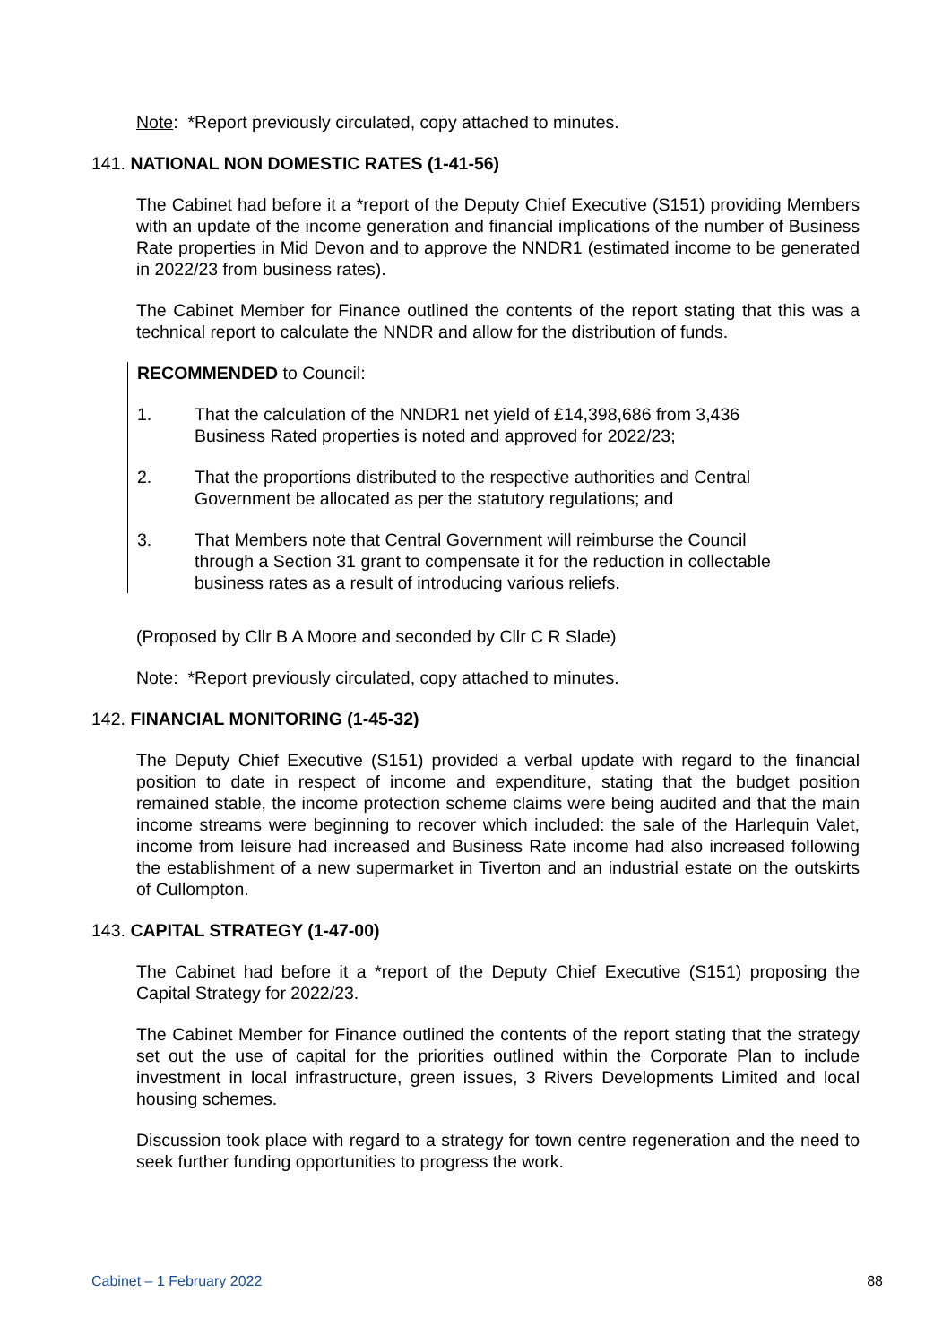Note: *Report previously circulated, copy attached to minutes.
141. NATIONAL NON DOMESTIC RATES (1-41-56)
The Cabinet had before it a *report of the Deputy Chief Executive (S151) providing Members with an update of the income generation and financial implications of the number of Business Rate properties in Mid Devon and to approve the NNDR1 (estimated income to be generated in 2022/23 from business rates).
The Cabinet Member for Finance outlined the contents of the report stating that this was a technical report to calculate the NNDR and allow for the distribution of funds.
RECOMMENDED to Council:
1. That the calculation of the NNDR1 net yield of £14,398,686 from 3,436 Business Rated properties is noted and approved for 2022/23;
2. That the proportions distributed to the respective authorities and Central Government be allocated as per the statutory regulations; and
3. That Members note that Central Government will reimburse the Council through a Section 31 grant to compensate it for the reduction in collectable business rates as a result of introducing various reliefs.
(Proposed by Cllr B A Moore and seconded by Cllr C R Slade)
Note: *Report previously circulated, copy attached to minutes.
142. FINANCIAL MONITORING (1-45-32)
The Deputy Chief Executive (S151) provided a verbal update with regard to the financial position to date in respect of income and expenditure, stating that the budget position remained stable, the income protection scheme claims were being audited and that the main income streams were beginning to recover which included: the sale of the Harlequin Valet, income from leisure had increased and Business Rate income had also increased following the establishment of a new supermarket in Tiverton and an industrial estate on the outskirts of Cullompton.
143. CAPITAL STRATEGY (1-47-00)
The Cabinet had before it a *report of the Deputy Chief Executive (S151) proposing the Capital Strategy for 2022/23.
The Cabinet Member for Finance outlined the contents of the report stating that the strategy set out the use of capital for the priorities outlined within the Corporate Plan to include investment in local infrastructure, green issues, 3 Rivers Developments Limited and local housing schemes.
Discussion took place with regard to a strategy for town centre regeneration and the need to seek further funding opportunities to progress the work.
Cabinet – 1 February 2022 88